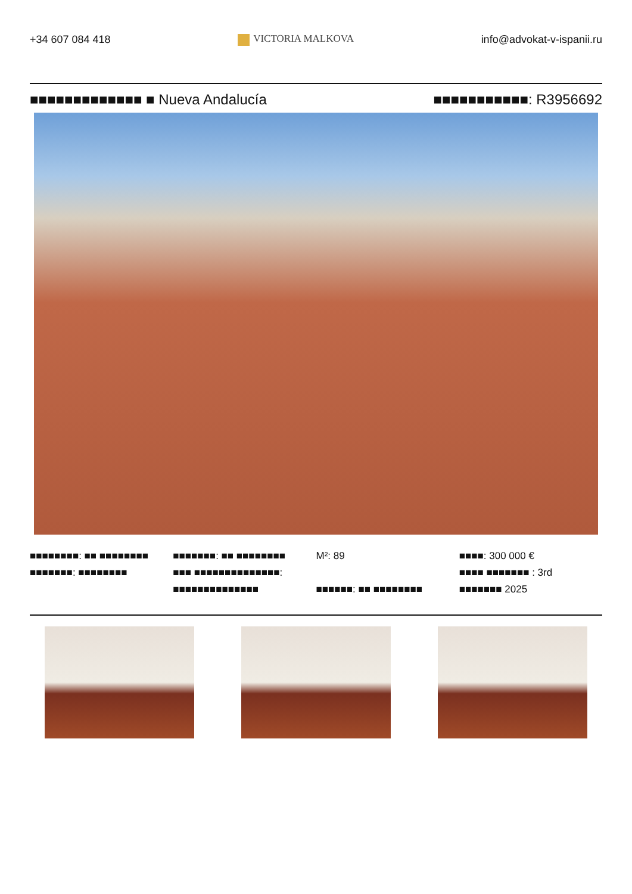+34 607 084 418 VICTORIA MALKOVA info@advokat-v-ispanii.ru
■■■■■■■■■■■■■ ■ Nueva Andalucía
■■■■■■■■■■■: R3956692
■■■■■■■■: ■■ ■■■■■■■■
■■■■■■■: ■■■■■■■■
■■■■■■■: ■■ ■■■■■■■■
■■■ ■■■■■■■■■■■■■■:
■■■■■■■■■■■■■■
M²: 89
■■■■■■: ■■ ■■■■■■■■
■■■■: 300 000 €
■■■■ ■■■■■■■ : 3rd
■■■■■■■ 2025